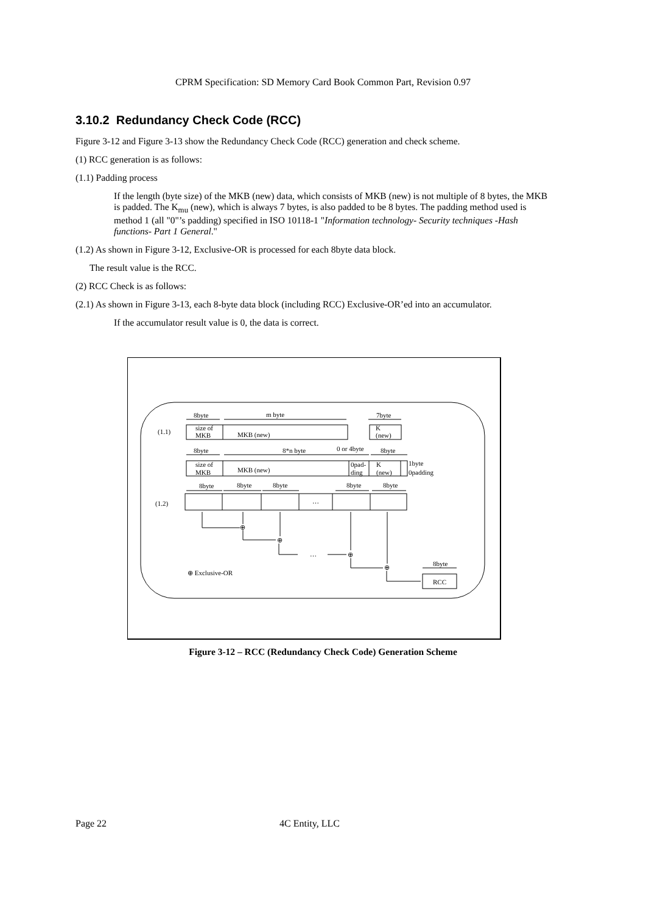CPRM Specification: SD Memory Card Book Common Part, Revision 0.97
3.10.2 Redundancy Check Code (RCC)
Figure 3-12 and Figure 3-13 show the Redundancy Check Code (RCC) generation and check scheme.
(1) RCC generation is as follows:
(1.1) Padding process
If the length (byte size) of the MKB (new) data, which consists of MKB (new) is not multiple of 8 bytes, the MKB is padded. The K<sub>mu</sub> (new), which is always 7 bytes, is also padded to be 8 bytes. The padding method used is method 1 (all "0"’s padding) specified in ISO 10118-1 "Information technology- Security techniques -Hash functions- Part 1 General."
(1.2) As shown in Figure 3-12, Exclusive-OR is processed for each 8byte data block.
The result value is the RCC.
(2) RCC Check is as follows:
(2.1) As shown in Figure 3-13, each 8-byte data block (including RCC) Exclusive-OR’ed into an accumulator.
If the accumulator result value is 0, the data is correct.
(1.1)
8byte
m byte
7byte
size of
MKB
MKB (new)
K
(new)
8byte
8*n byte
0 or 4byte
8byte
size of
MKB
MKB (new)
0pad-
ding
K
(new)
1byte
0padding
8byte
8byte
8byte
8byte
8byte
(1.2)
…
⊕
⊕
…
⊕
⊕
8byte
RCC
⊕ Exclusive-OR
Figure 3-12 – RCC (Redundancy Check Code) Generation Scheme
Page 22 4C Entity, LLC